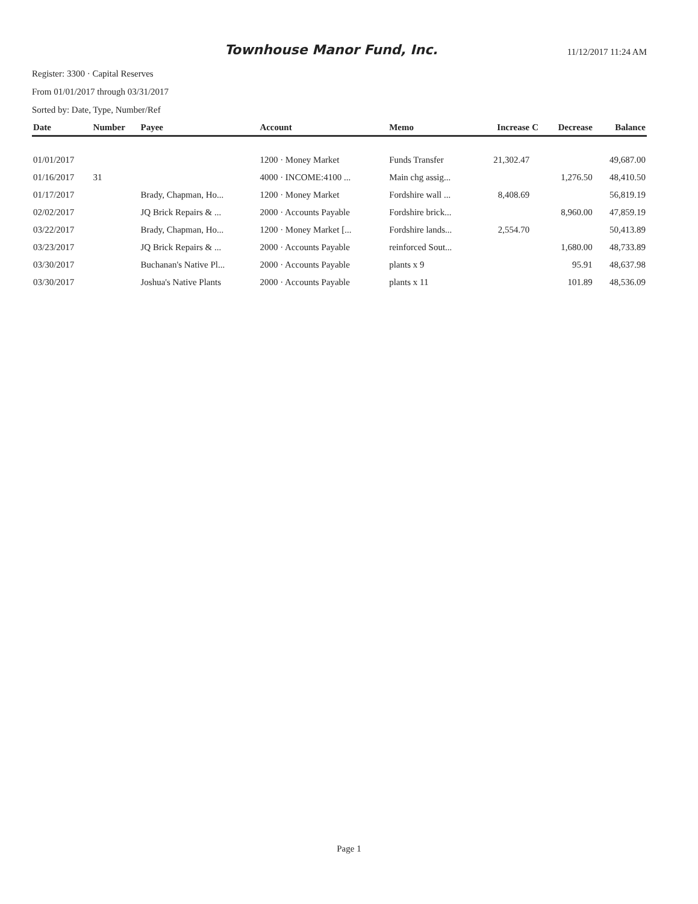Townhouse Manor Fund, Inc.
11/12/2017 11:24 AM
Register: 3300 · Capital Reserves
From 01/01/2017 through 03/31/2017
Sorted by: Date, Type, Number/Ref
| Date | Number | Payee | Account | Memo | Increase | C | Decrease | Balance |
| --- | --- | --- | --- | --- | --- | --- | --- | --- |
| 01/01/2017 | | | 1200 · Money Market | Funds Transfer | 21,302.47 | | | 49,687.00 |
| 01/16/2017 | 31 | | 4000 · INCOME:4100 ... | Main chg assig... | | | 1,276.50 | 48,410.50 |
| 01/17/2017 | | Brady, Chapman, Ho... | 1200 · Money Market | Fordshire wall ... | 8,408.69 | | | 56,819.19 |
| 02/02/2017 | | JQ Brick Repairs & ... | 2000 · Accounts Payable | Fordshire brick... | | | 8,960.00 | 47,859.19 |
| 03/22/2017 | | Brady, Chapman, Ho... | 1200 · Money Market [... | Fordshire lands... | 2,554.70 | | | 50,413.89 |
| 03/23/2017 | | JQ Brick Repairs & ... | 2000 · Accounts Payable | reinforced Sout... | | | 1,680.00 | 48,733.89 |
| 03/30/2017 | | Buchanan's Native Pl... | 2000 · Accounts Payable | plants x 9 | | | 95.91 | 48,637.98 |
| 03/30/2017 | | Joshua's Native Plants | 2000 · Accounts Payable | plants x 11 | | | 101.89 | 48,536.09 |
Page 1